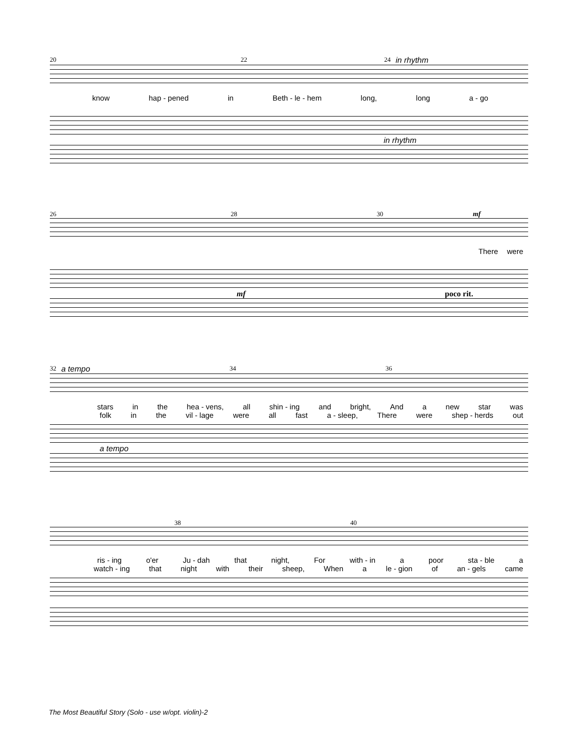20 22 24 in rhythm
know hap - pened in Beth - le - hem long, long a - go
in rhythm
26 28 30 mf
There were
mf poco rit.
32 a tempo 34 36
stars in the hea - vens, all shin - ing and bright, And a new star was
folk in the vil - lage were all fast a - sleep, There were shep - herds out
a tempo
38 40
ris - ing o'er Ju - dah that night, For with - in a poor sta - ble a
watch - ing that night with their sheep, When a le - gion of an - gels came
The Most Beautiful Story (Solo - use w/opt. violin)-2